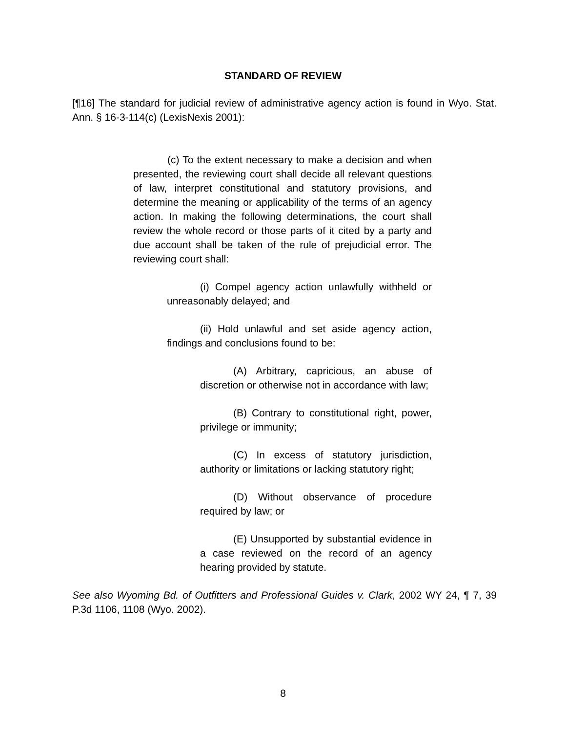STANDARD OF REVIEW
[¶16] The standard for judicial review of administrative agency action is found in Wyo. Stat. Ann. § 16-3-114(c) (LexisNexis 2001):
(c) To the extent necessary to make a decision and when presented, the reviewing court shall decide all relevant questions of law, interpret constitutional and statutory provisions, and determine the meaning or applicability of the terms of an agency action. In making the following determinations, the court shall review the whole record or those parts of it cited by a party and due account shall be taken of the rule of prejudicial error. The reviewing court shall:
(i) Compel agency action unlawfully withheld or unreasonably delayed; and
(ii) Hold unlawful and set aside agency action, findings and conclusions found to be:
(A) Arbitrary, capricious, an abuse of discretion or otherwise not in accordance with law;
(B) Contrary to constitutional right, power, privilege or immunity;
(C) In excess of statutory jurisdiction, authority or limitations or lacking statutory right;
(D) Without observance of procedure required by law; or
(E) Unsupported by substantial evidence in a case reviewed on the record of an agency hearing provided by statute.
See also Wyoming Bd. of Outfitters and Professional Guides v. Clark, 2002 WY 24, ¶ 7, 39 P.3d 1106, 1108 (Wyo. 2002).
8